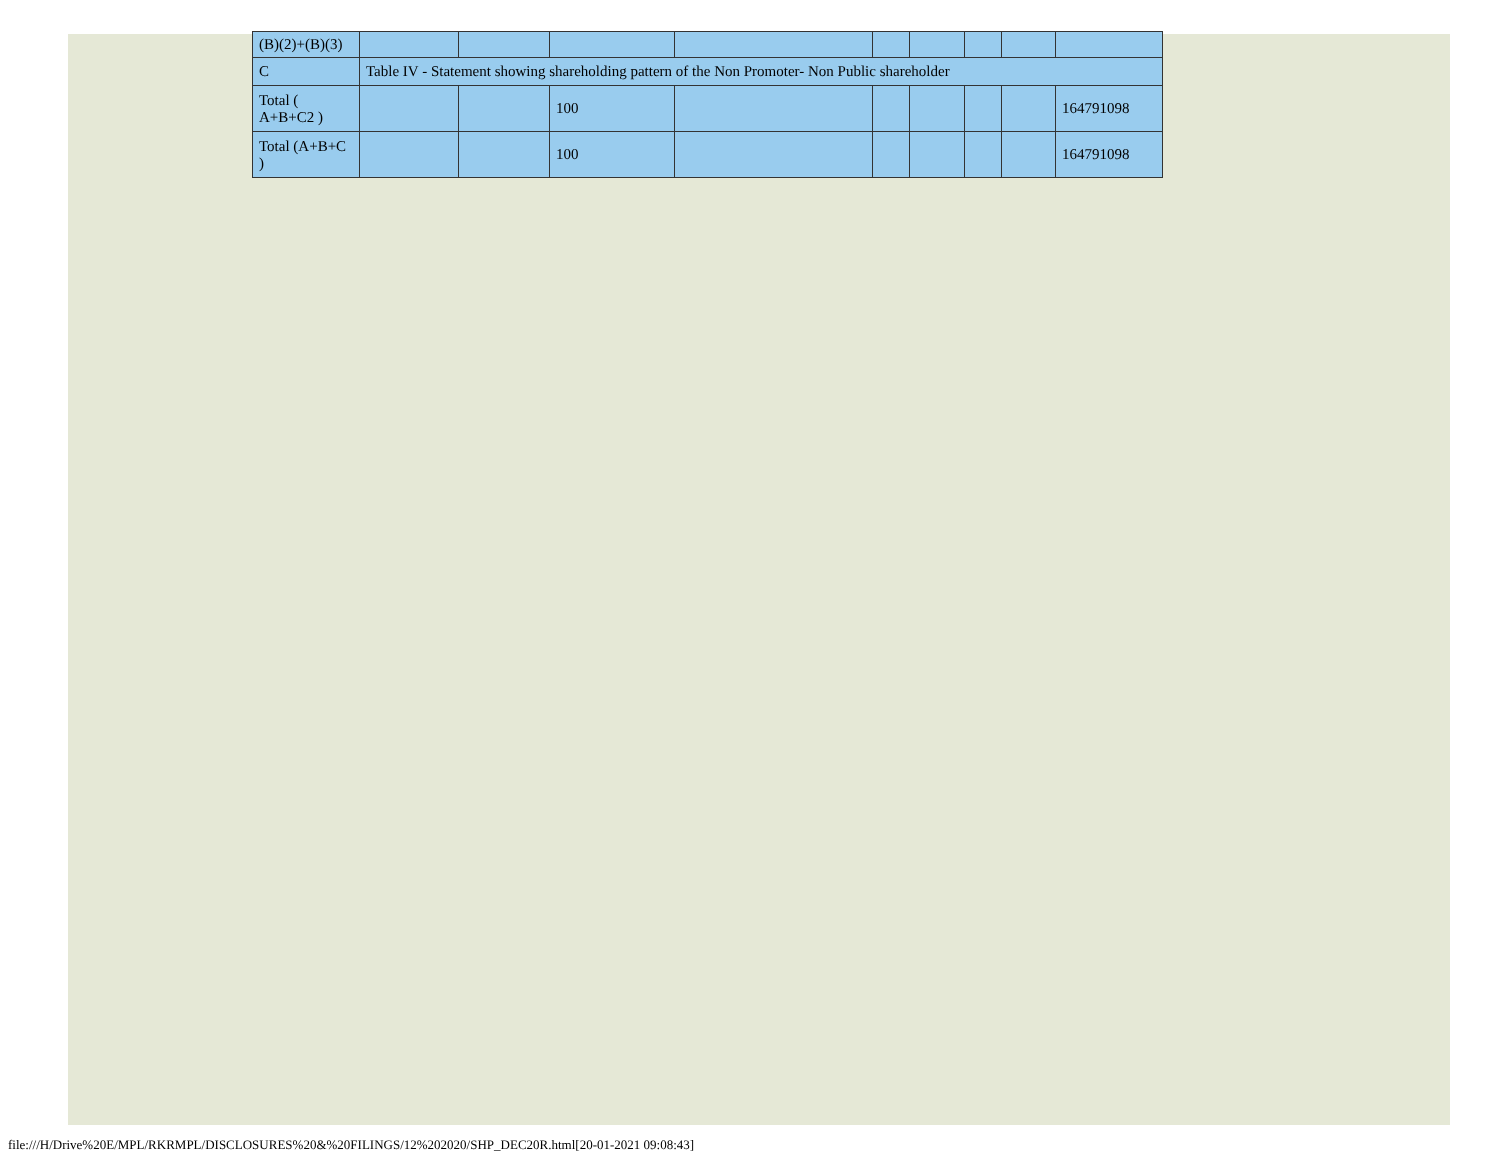| (B)(2)+(B)(3) | | | | | | | | | |
| C | Table IV - Statement showing shareholding pattern of the Non Promoter- Non Public shareholder | | | | | | | | |
| Total ( A+B+C2 ) | | | 100 | | | | | | 164791098 |
| Total (A+B+C ) | | | 100 | | | | | | 164791098 |
file:///H/Drive%20E/MPL/RKRMPL/DISCLOSURES%20&%20FILINGS/12%202020/SHP_DEC20R.html[20-01-2021 09:08:43]